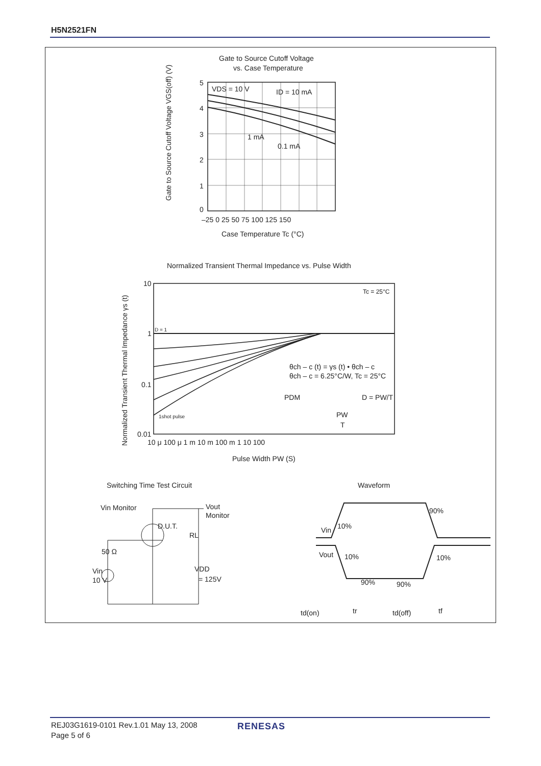H5N2521FN
Gate to Source Cutoff Voltage
vs. Case Temperature
VDS = 10 V
ID = 10 mA
1 mA
0.1 mA
5
4
3
2
1
0
–25 0 25 50 75 100 125 150
Case Temperature Tc (°C)
Gate to Source Cutoff Voltage VGS(off) (V)
Normalized Transient Thermal Impedance vs. Pulse Width
Tc = 25°C
θch – c (t) = γs (t) • θch – c
θch – c = 6.25°C/W, Tc = 25°C
PDM
D = PW/T
PW
T
D = 1
1shot pulse
10
1
0.1
0.01
10 μ 100 μ 1 m 10 m 100 m 1 10 100
Pulse Width PW (S)
Normalized Transient Thermal Impedance γs (t)
Switching Time Test Circuit
Waveform
Vin Monitor
Vout
Monitor
D.U.T.
RL
50 Ω
Vin
10 V
VDD
= 125V
Vin
Vout
10%
90%
10%
90%
90%
10%
td(on)
tr
td(off)
tf
REJ03G1619-0101 Rev.1.01 May 13, 2008
Page 5 of 6
RENESAS